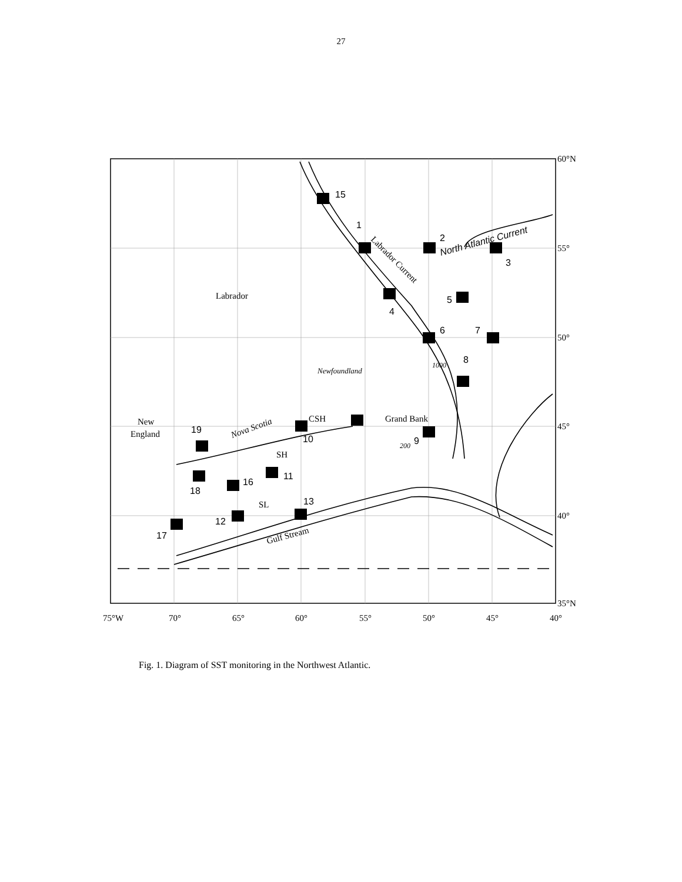27
15
1
2
3
4
5
6
7
8
9
10
11
12
13
16
17
18
19
North Atlantic Current
Labrador
Newfoundland
Grand Bank
CSH
SH
SL
New
England
Gulf Stream
Labrador Current
Nova Scotia
1000
200
60°N
55°
50°
45°
40°
35°N
75°W
70°
65°
60°
55°
50°
45°
40°
Fig. 1. Diagram of SST monitoring in the Northwest Atlantic.